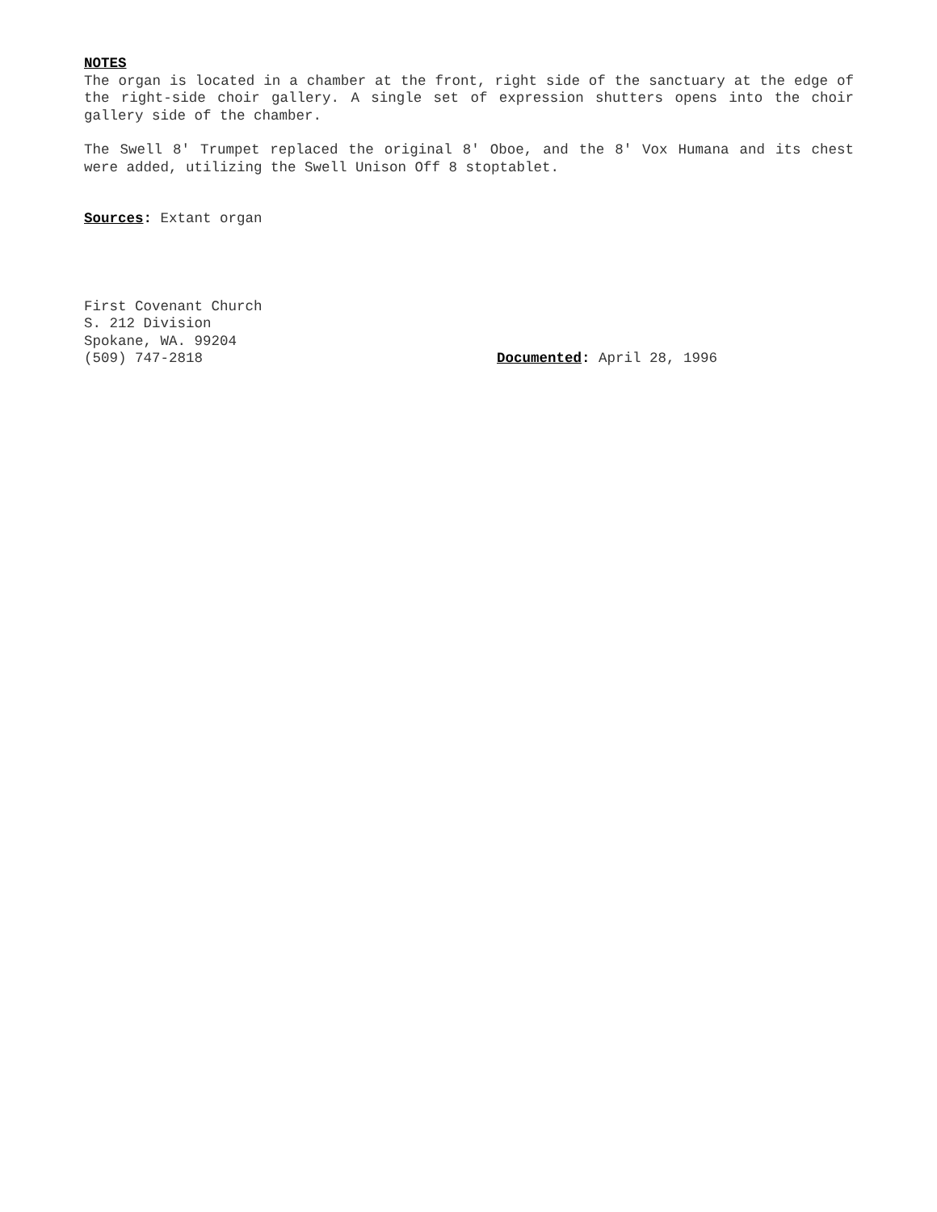NOTES
The organ is located in a chamber at the front, right side of the sanctuary at the edge of the right-side choir gallery. A single set of expression shutters opens into the choir gallery side of the chamber.
The Swell 8' Trumpet replaced the original 8' Oboe, and the 8' Vox Humana and its chest were added, utilizing the Swell Unison Off 8 stoptablet.
Sources: Extant organ
First Covenant Church
S. 212 Division
Spokane, WA. 99204
(509) 747-2818
Documented: April 28, 1996